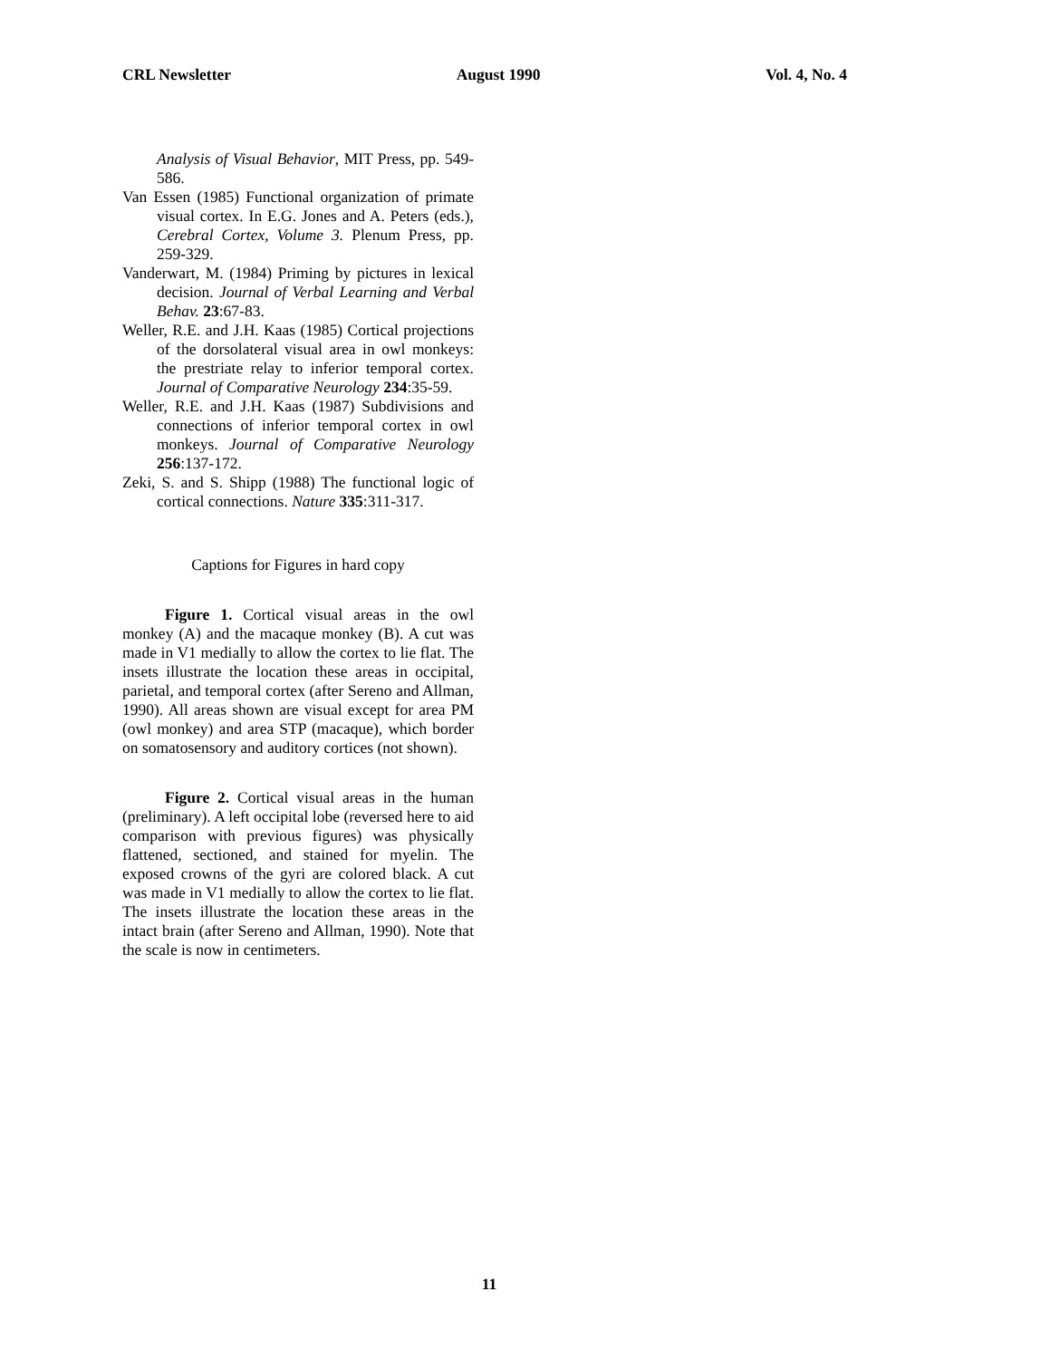CRL Newsletter August 1990 Vol. 4, No. 4
Analysis of Visual Behavior, MIT Press, pp. 549-586.
Van Essen (1985) Functional organization of primate visual cortex. In E.G. Jones and A. Peters (eds.), Cerebral Cortex, Volume 3. Plenum Press, pp. 259-329.
Vanderwart, M. (1984) Priming by pictures in lexical decision. Journal of Verbal Learning and Verbal Behav. 23:67-83.
Weller, R.E. and J.H. Kaas (1985) Cortical projections of the dorsolateral visual area in owl monkeys: the prestriate relay to inferior temporal cortex. Journal of Comparative Neurology 234:35-59.
Weller, R.E. and J.H. Kaas (1987) Subdivisions and connections of inferior temporal cortex in owl monkeys. Journal of Comparative Neurology 256:137-172.
Zeki, S. and S. Shipp (1988) The functional logic of cortical connections. Nature 335:311-317.
Captions for Figures in hard copy
Figure 1. Cortical visual areas in the owl monkey (A) and the macaque monkey (B). A cut was made in V1 medially to allow the cortex to lie flat. The insets illustrate the location these areas in occipital, parietal, and temporal cortex (after Sereno and Allman, 1990). All areas shown are visual except for area PM (owl monkey) and area STP (macaque), which border on somatosensory and auditory cortices (not shown).
Figure 2. Cortical visual areas in the human (preliminary). A left occipital lobe (reversed here to aid comparison with previous figures) was physically flattened, sectioned, and stained for myelin. The exposed crowns of the gyri are colored black. A cut was made in V1 medially to allow the cortex to lie flat. The insets illustrate the location these areas in the intact brain (after Sereno and Allman, 1990). Note that the scale is now in centimeters.
11